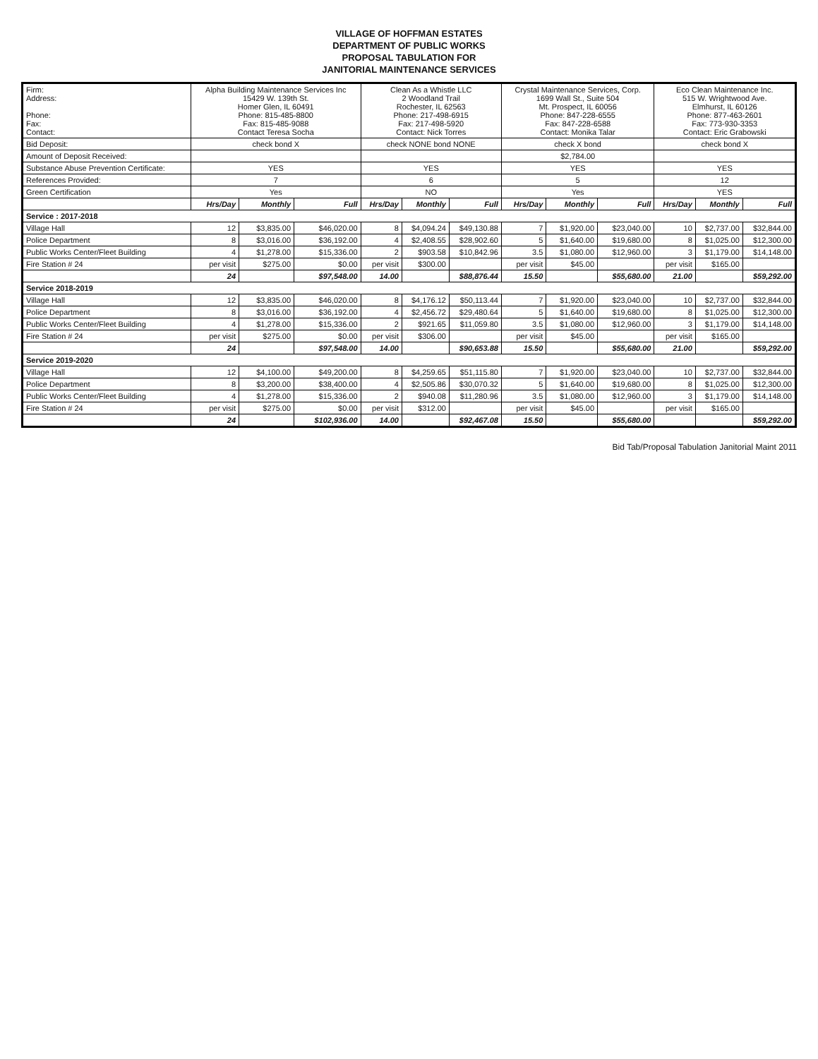VILLAGE OF HOFFMAN ESTATES
DEPARTMENT OF PUBLIC WORKS
PROPOSAL TABULATION FOR
JANITORIAL MAINTENANCE SERVICES
| Firm: Address: Phone: Fax: Contact: | Alpha Building Maintenance Services Inc 15429 W. 139th St. Homer Glen, IL 60491 Phone: 815-485-8800 Fax: 815-485-9088 Contact Teresa Socha | | | Clean As a Whistle LLC 2 Woodland Trail Rochester, IL 62563 Phone: 217-498-6915 Fax: 217-498-5920 Contact: Nick Torres | | | Crystal Maintenance Services, Corp. 1699 Wall St., Suite 504 Mt. Prospect, IL 60056 Phone: 847-228-6555 Fax: 847-228-6588 Contact: Monika Talar | | | Eco Clean Maintenance Inc. 515 W. Wrightwood Ave. Elmhurst, IL 60126 Phone: 877-463-2601 Fax: 773-930-3353 Contact: Eric Grabowski | | |
| Bid Deposit: | check bond X | | | check NONE bond NONE | | | check X bond | | | check bond X | | |
| Amount of Deposit Received: | | | | | | | $2,784.00 | | | | | |
| Substance Abuse Prevention Certificate: | YES | | | YES | | | YES | | | YES | | |
| References Provided: | 7 | | | 6 | | | 5 | | | 12 | | |
| Green Certification | Yes | | | NO | | | Yes | | | YES | | |
| | Hrs/Day | Monthly | Full | Hrs/Day | Monthly | Full | Hrs/Day | Monthly | Full | Hrs/Day | Monthly | Full |
| Service : 2017-2018 | | | | | | | | | | | | |
| Village Hall | 12 | $3,835.00 | $46,020.00 | 8 | $4,094.24 | $49,130.88 | 7 | $1,920.00 | $23,040.00 | 10 | $2,737.00 | $32,844.00 |
| Police Department | 8 | $3,016.00 | $36,192.00 | 4 | $2,408.55 | $28,902.60 | 5 | $1,640.00 | $19,680.00 | 8 | $1,025.00 | $12,300.00 |
| Public Works Center/Fleet Building | 4 | $1,278.00 | $15,336.00 | 2 | $903.58 | $10,842.96 | 3.5 | $1,080.00 | $12,960.00 | 3 | $1,179.00 | $14,148.00 |
| Fire Station # 24 | per visit | $275.00 | $0.00 | per visit | $300.00 | | per visit | $45.00 | | per visit | $165.00 | |
| | 24 | | $97,548.00 | 14.00 | | $88,876.44 | 15.50 | | $55,680.00 | 21.00 | | $59,292.00 |
| Service 2018-2019 | | | | | | | | | | | | |
| Village Hall | 12 | $3,835.00 | $46,020.00 | 8 | $4,176.12 | $50,113.44 | 7 | $1,920.00 | $23,040.00 | 10 | $2,737.00 | $32,844.00 |
| Police Department | 8 | $3,016.00 | $36,192.00 | 4 | $2,456.72 | $29,480.64 | 5 | $1,640.00 | $19,680.00 | 8 | $1,025.00 | $12,300.00 |
| Public Works Center/Fleet Building | 4 | $1,278.00 | $15,336.00 | 2 | $921.65 | $11,059.80 | 3.5 | $1,080.00 | $12,960.00 | 3 | $1,179.00 | $14,148.00 |
| Fire Station # 24 | per visit | $275.00 | $0.00 | per visit | $306.00 | | per visit | $45.00 | | per visit | $165.00 | |
| | 24 | | $97,548.00 | 14.00 | | $90,653.88 | 15.50 | | $55,680.00 | 21.00 | | $59,292.00 |
| Service 2019-2020 | | | | | | | | | | | | |
| Village Hall | 12 | $4,100.00 | $49,200.00 | 8 | $4,259.65 | $51,115.80 | 7 | $1,920.00 | $23,040.00 | 10 | $2,737.00 | $32,844.00 |
| Police Department | 8 | $3,200.00 | $38,400.00 | 4 | $2,505.86 | $30,070.32 | 5 | $1,640.00 | $19,680.00 | 8 | $1,025.00 | $12,300.00 |
| Public Works Center/Fleet Building | 4 | $1,278.00 | $15,336.00 | 2 | $940.08 | $11,280.96 | 3.5 | $1,080.00 | $12,960.00 | 3 | $1,179.00 | $14,148.00 |
| Fire Station # 24 | per visit | $275.00 | $0.00 | per visit | $312.00 | | per visit | $45.00 | | per visit | $165.00 | |
| | 24 | | $102,936.00 | 14.00 | | $92,467.08 | 15.50 | | $55,680.00 | | | $59,292.00 |
Bid Tab/Proposal Tabulation Janitorial Maint 2011